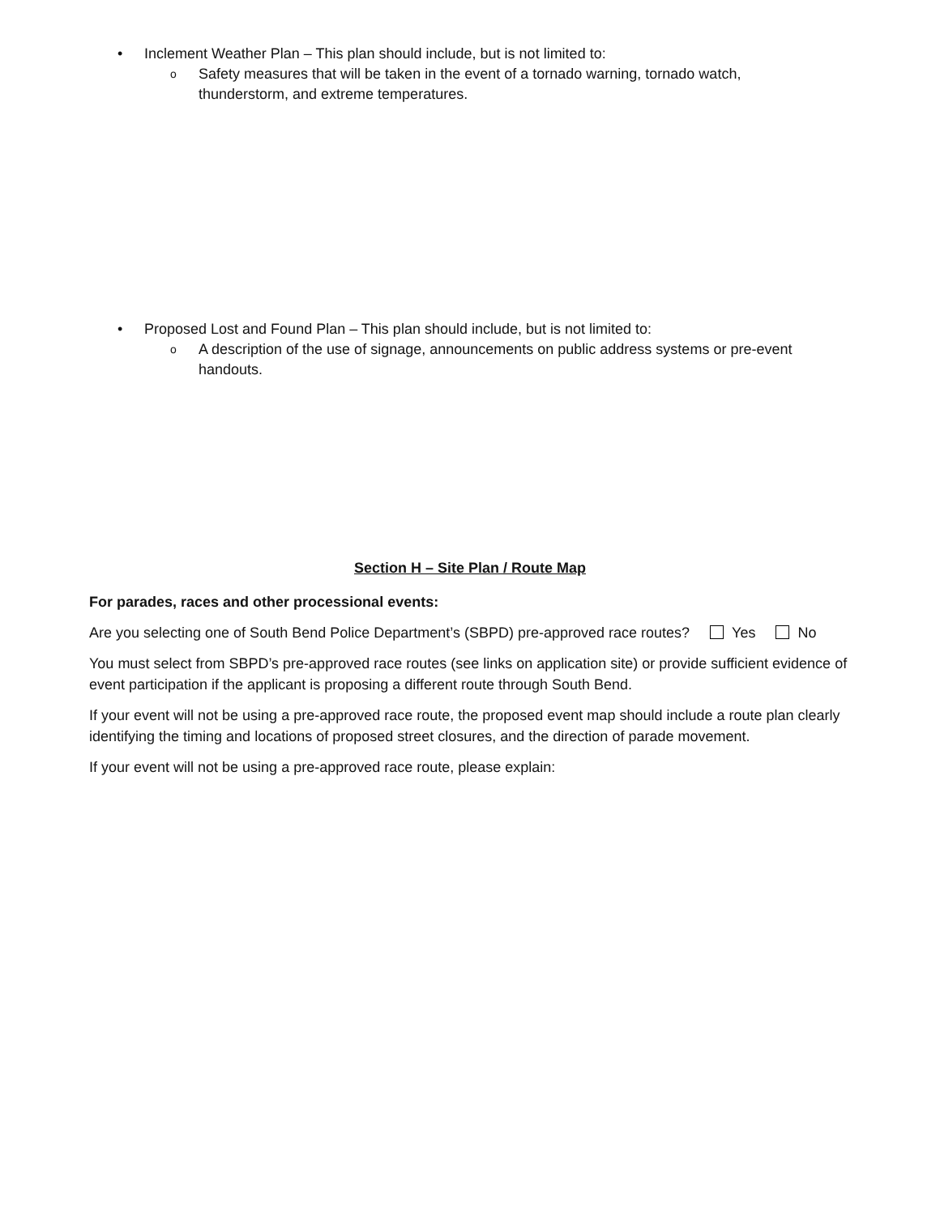• Inclement Weather Plan – This plan should include, but is not limited to:
o Safety measures that will be taken in the event of a tornado warning, tornado watch,
thunderstorm, and extreme temperatures.
• Proposed Lost and Found Plan – This plan should include, but is not limited to:
o A description of the use of signage, announcements on public address systems or pre-event
handouts.
Section H – Site Plan / Route Map
For parades, races and other processional events:
Are you selecting one of South Bend Police Department’s (SBPD) pre-approved race routes? Yes No
You must select from SBPD’s pre-approved race routes (see links on application site) or provide sufficient evidence of event participation if the applicant is proposing a different route through South Bend.
If your event will not be using a pre-approved race route, the proposed event map should include a route plan clearly identifying the timing and locations of proposed street closures, and the direction of parade movement.
If your event will not be using a pre-approved race route, please explain: